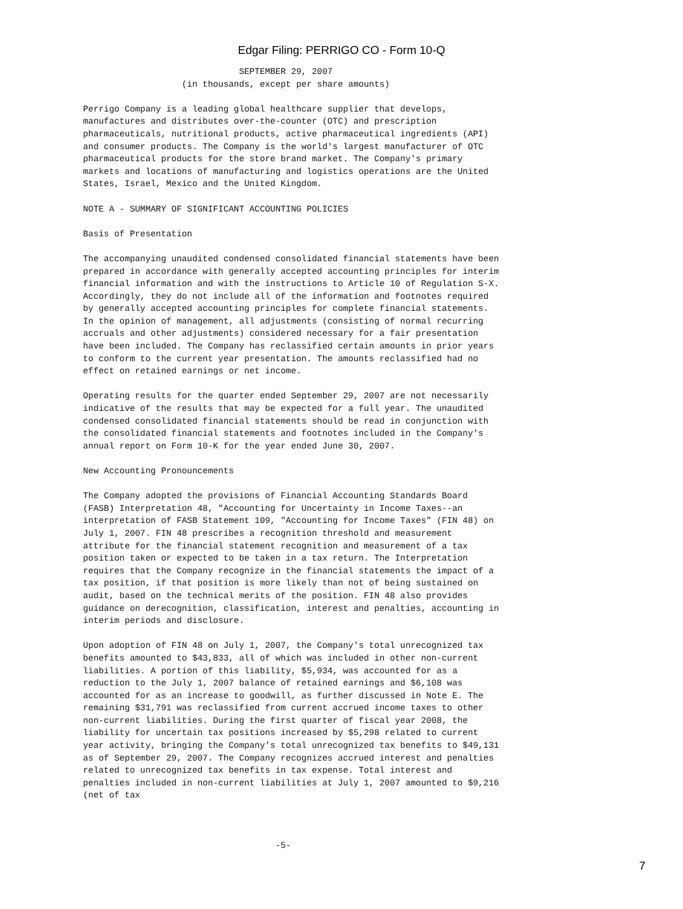Edgar Filing: PERRIGO CO - Form 10-Q
                              SEPTEMBER 29, 2007
                   (in thousands, except per share amounts)

Perrigo Company is a leading global healthcare supplier that develops,
manufactures and distributes over-the-counter (OTC) and prescription
pharmaceuticals, nutritional products, active pharmaceutical ingredients (API)
and consumer products. The Company is the world's largest manufacturer of OTC
pharmaceutical products for the store brand market. The Company's primary
markets and locations of manufacturing and logistics operations are the United
States, Israel, Mexico and the United Kingdom.

NOTE A - SUMMARY OF SIGNIFICANT ACCOUNTING POLICIES

Basis of Presentation

The accompanying unaudited condensed consolidated financial statements have been
prepared in accordance with generally accepted accounting principles for interim
financial information and with the instructions to Article 10 of Regulation S-X.
Accordingly, they do not include all of the information and footnotes required
by generally accepted accounting principles for complete financial statements.
In the opinion of management, all adjustments (consisting of normal recurring
accruals and other adjustments) considered necessary for a fair presentation
have been included. The Company has reclassified certain amounts in prior years
to conform to the current year presentation. The amounts reclassified had no
effect on retained earnings or net income.

Operating results for the quarter ended September 29, 2007 are not necessarily
indicative of the results that may be expected for a full year. The unaudited
condensed consolidated financial statements should be read in conjunction with
the consolidated financial statements and footnotes included in the Company's
annual report on Form 10-K for the year ended June 30, 2007.

New Accounting Pronouncements

The Company adopted the provisions of Financial Accounting Standards Board
(FASB) Interpretation 48, "Accounting for Uncertainty in Income Taxes--an
interpretation of FASB Statement 109, "Accounting for Income Taxes" (FIN 48) on
July 1, 2007. FIN 48 prescribes a recognition threshold and measurement
attribute for the financial statement recognition and measurement of a tax
position taken or expected to be taken in a tax return. The Interpretation
requires that the Company recognize in the financial statements the impact of a
tax position, if that position is more likely than not of being sustained on
audit, based on the technical merits of the position. FIN 48 also provides
guidance on derecognition, classification, interest and penalties, accounting in
interim periods and disclosure.

Upon adoption of FIN 48 on July 1, 2007, the Company's total unrecognized tax
benefits amounted to $43,833, all of which was included in other non-current
liabilities. A portion of this liability, $5,934, was accounted for as a
reduction to the July 1, 2007 balance of retained earnings and $6,108 was
accounted for as an increase to goodwill, as further discussed in Note E. The
remaining $31,791 was reclassified from current accrued income taxes to other
non-current liabilities. During the first quarter of fiscal year 2008, the
liability for uncertain tax positions increased by $5,298 related to current
year activity, bringing the Company's total unrecognized tax benefits to $49,131
as of September 29, 2007. The Company recognizes accrued interest and penalties
related to unrecognized tax benefits in tax expense. Total interest and
penalties included in non-current liabilities at July 1, 2007 amounted to $9,216
(net of tax



                                     -5-
7